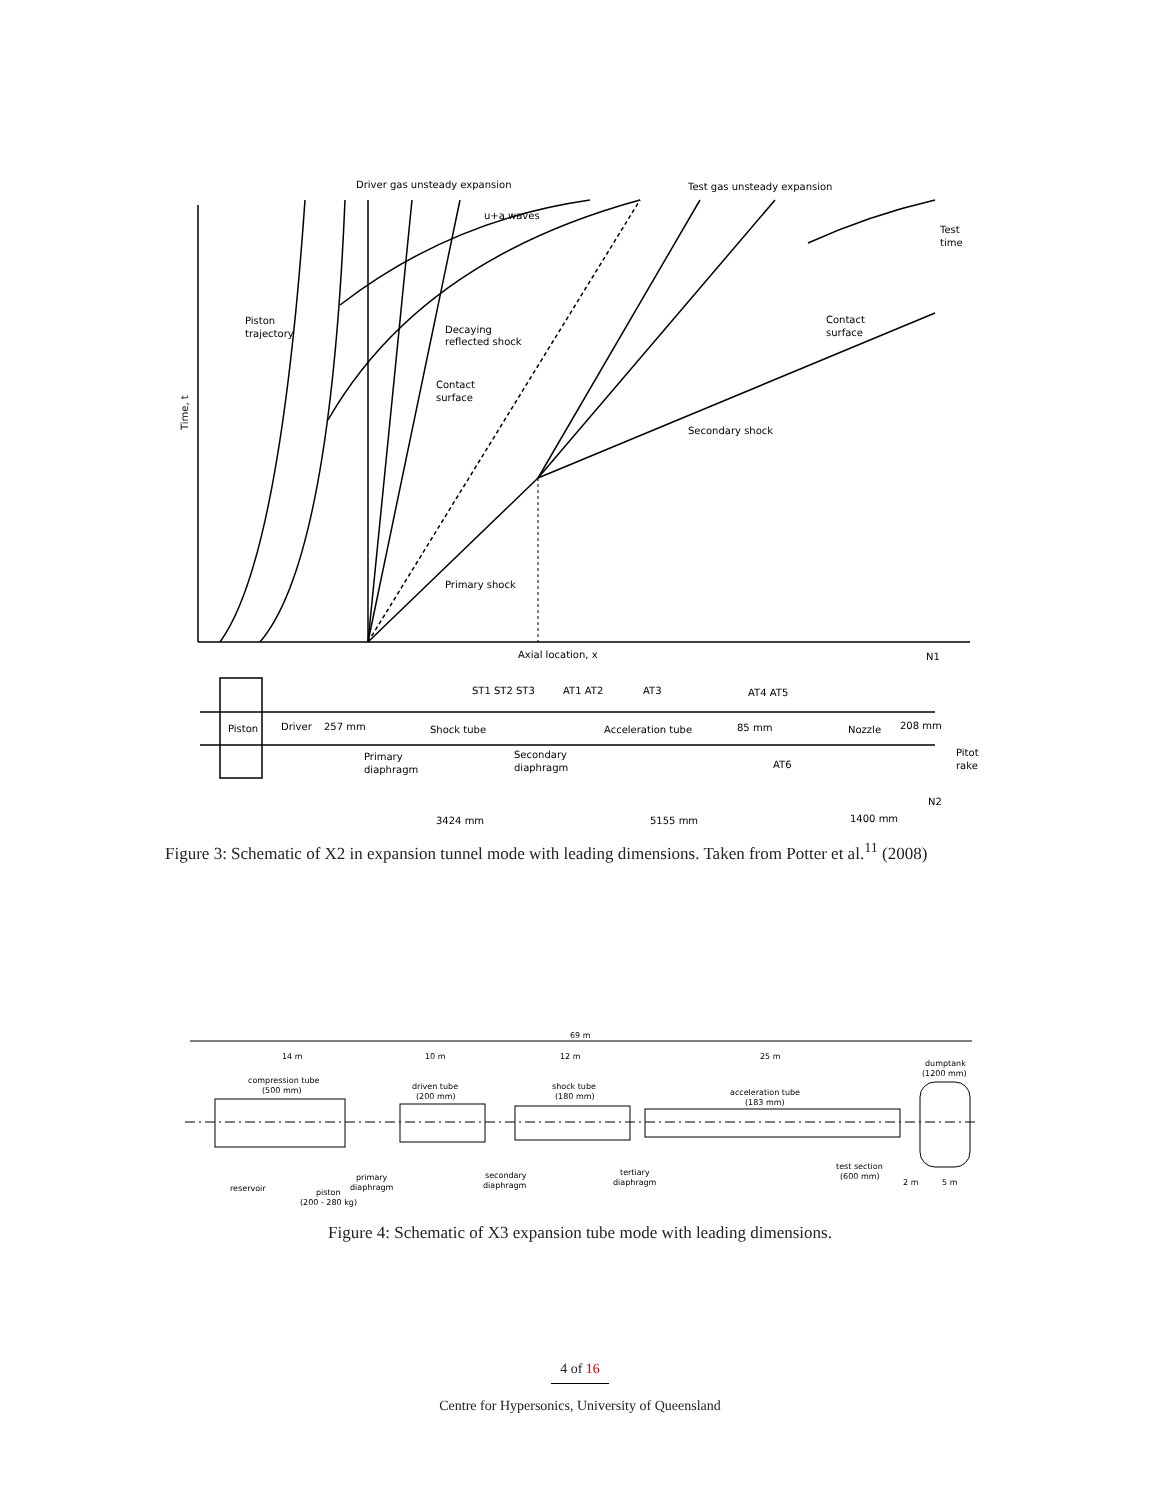Driver gas unsteady expansion
Test gas unsteady expansion
u+a waves
Test
time
Piston
trajectory
Decaying
reflected shock
Contact
surface
Contact
surface
Secondary shock
Primary shock
Time, t
Axial location, x
N1
ST1 ST2 ST3
AT1 AT2
AT3
AT4 AT5
Piston
Driver
257 mm
Shock tube
Acceleration tube
85 mm
Nozzle
208 mm
Pitot
rake
Primary
diaphragm
Secondary
diaphragm
AT6
N2
3424 mm
5155 mm
1400 mm
Figure 3: Schematic of X2 in expansion tunnel mode with leading dimensions. Taken from Potter et al.<sup>11</sup> (2008)
69 m
14 m
10 m
12 m
25 m
compression tube
(500 mm)
driven tube
(200 mm)
shock tube
(180 mm)
acceleration tube
(183 mm)
dumptank
(1200 mm)
test section
(600 mm)
reservoir
piston
(200 - 280 kg)
primary
diaphragm
secondary
diaphragm
tertiary
diaphragm
2 m
5 m
Figure 4: Schematic of X3 expansion tube mode with leading dimensions.
4 of 16
Centre for Hypersonics, University of Queensland